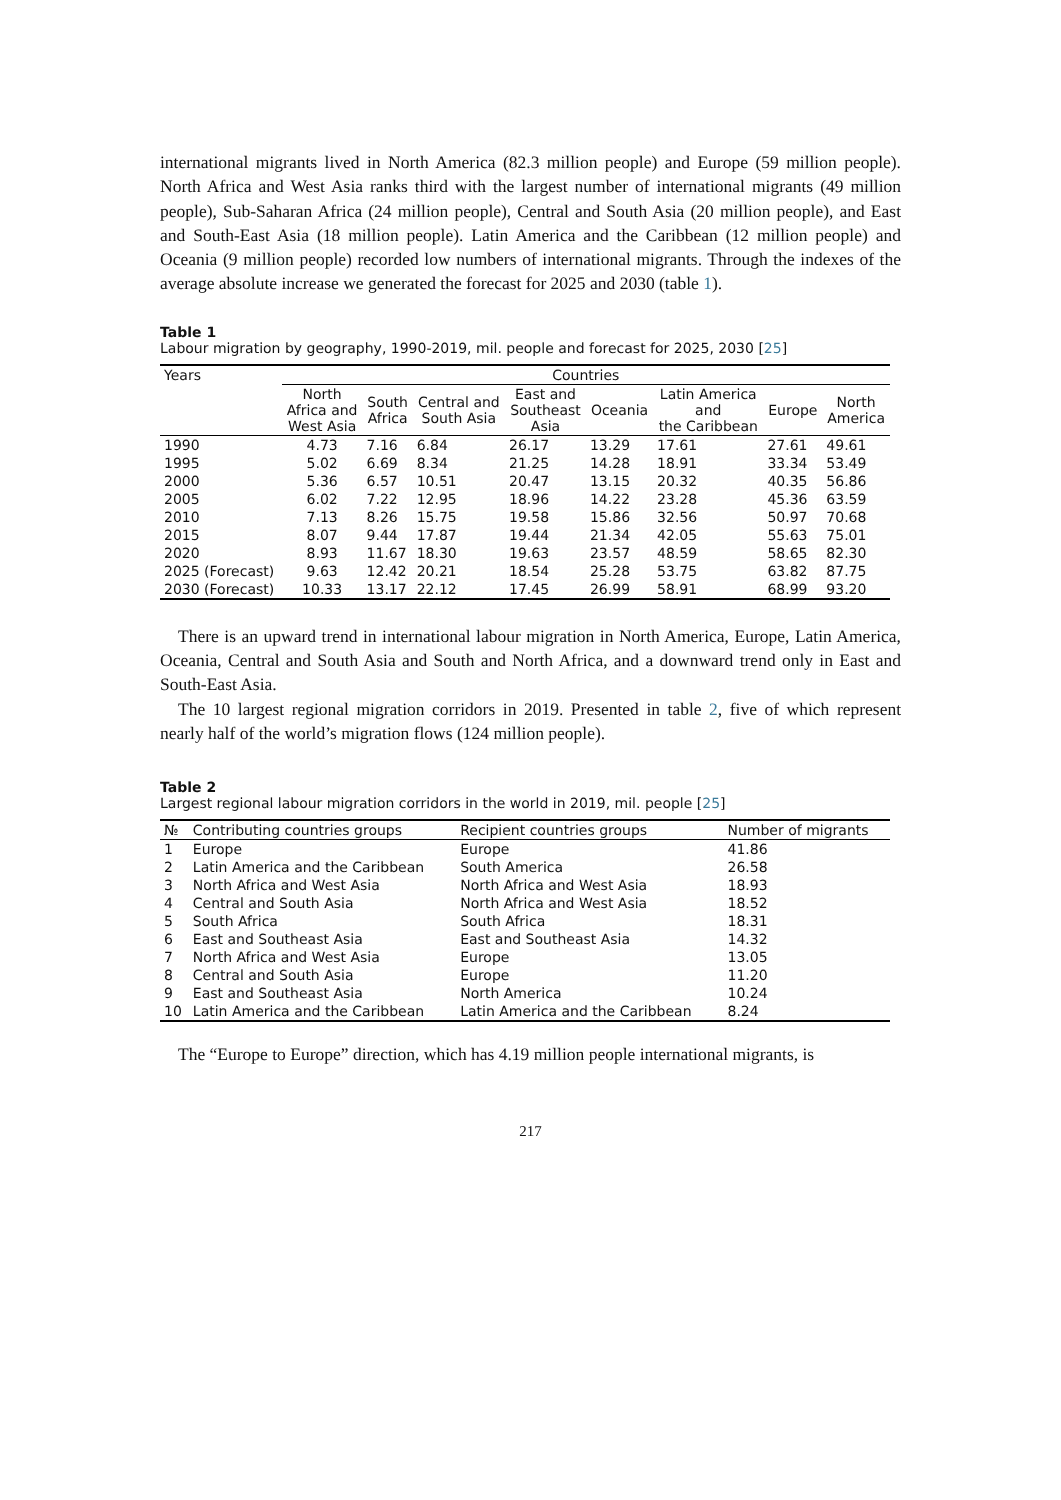international migrants lived in North America (82.3 million people) and Europe (59 million people). North Africa and West Asia ranks third with the largest number of international migrants (49 million people), Sub-Saharan Africa (24 million people), Central and South Asia (20 million people), and East and South-East Asia (18 million people). Latin America and the Caribbean (12 million people) and Oceania (9 million people) recorded low numbers of international migrants. Through the indexes of the average absolute increase we generated the forecast for 2025 and 2030 (table 1).
Table 1
Labour migration by geography, 1990-2019, mil. people and forecast for 2025, 2030 [25]
| Years | Countries | | | | | | | |
| --- | --- | --- | --- | --- | --- | --- | --- | --- |
| | North Africa and West Asia | South Africa | Central and South Asia | East and Southeast Asia | Oceania | Latin America and the Caribbean | Europe | North America |
| 1990 | 4.73 | 7.16 | 6.84 | 26.17 | 13.29 | 17.61 | 27.61 | 49.61 |
| 1995 | 5.02 | 6.69 | 8.34 | 21.25 | 14.28 | 18.91 | 33.34 | 53.49 |
| 2000 | 5.36 | 6.57 | 10.51 | 20.47 | 13.15 | 20.32 | 40.35 | 56.86 |
| 2005 | 6.02 | 7.22 | 12.95 | 18.96 | 14.22 | 23.28 | 45.36 | 63.59 |
| 2010 | 7.13 | 8.26 | 15.75 | 19.58 | 15.86 | 32.56 | 50.97 | 70.68 |
| 2015 | 8.07 | 9.44 | 17.87 | 19.44 | 21.34 | 42.05 | 55.63 | 75.01 |
| 2020 | 8.93 | 11.67 | 18.30 | 19.63 | 23.57 | 48.59 | 58.65 | 82.30 |
| 2025 (Forecast) | 9.63 | 12.42 | 20.21 | 18.54 | 25.28 | 53.75 | 63.82 | 87.75 |
| 2030 (Forecast) | 10.33 | 13.17 | 22.12 | 17.45 | 26.99 | 58.91 | 68.99 | 93.20 |
There is an upward trend in international labour migration in North America, Europe, Latin America, Oceania, Central and South Asia and South and North Africa, and a downward trend only in East and South-East Asia.
The 10 largest regional migration corridors in 2019. Presented in table 2, five of which represent nearly half of the world’s migration flows (124 million people).
Table 2
Largest regional labour migration corridors in the world in 2019, mil. people [25]
| № | Contributing countries groups | Recipient countries groups | Number of migrants |
| --- | --- | --- | --- |
| 1 | Europe | Europe | 41.86 |
| 2 | Latin America and the Caribbean | South America | 26.58 |
| 3 | North Africa and West Asia | North Africa and West Asia | 18.93 |
| 4 | Central and South Asia | North Africa and West Asia | 18.52 |
| 5 | South Africa | South Africa | 18.31 |
| 6 | East and Southeast Asia | East and Southeast Asia | 14.32 |
| 7 | North Africa and West Asia | Europe | 13.05 |
| 8 | Central and South Asia | Europe | 11.20 |
| 9 | East and Southeast Asia | North America | 10.24 |
| 10 | Latin America and the Caribbean | Latin America and the Caribbean | 8.24 |
The “Europe to Europe” direction, which has 4.19 million people international migrants, is
217